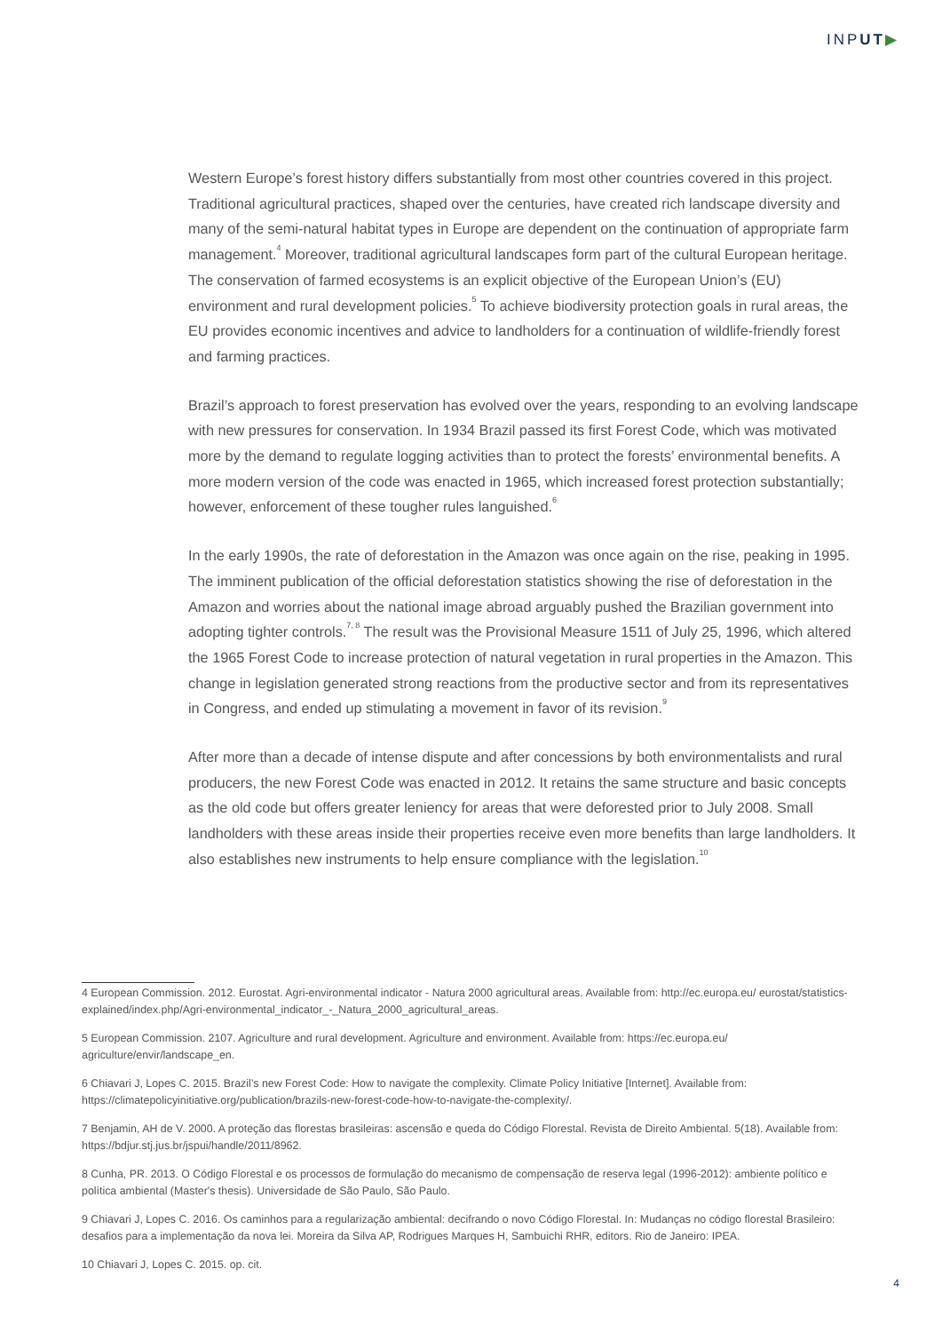INPUT▶
Western Europe’s forest history differs substantially from most other countries covered in this project. Traditional agricultural practices, shaped over the centuries, have created rich landscape diversity and many of the semi-natural habitat types in Europe are dependent on the continuation of appropriate farm management.<sup>4</sup> Moreover, traditional agricultural landscapes form part of the cultural European heritage. The conservation of farmed ecosystems is an explicit objective of the European Union’s (EU) environment and rural development policies.<sup>5</sup> To achieve biodiversity protection goals in rural areas, the EU provides economic incentives and advice to landholders for a continuation of wildlife-friendly forest and farming practices.
Brazil’s approach to forest preservation has evolved over the years, responding to an evolving landscape with new pressures for conservation. In 1934 Brazil passed its first Forest Code, which was motivated more by the demand to regulate logging activities than to protect the forests’ environmental benefits. A more modern version of the code was enacted in 1965, which increased forest protection substantially; however, enforcement of these tougher rules languished.<sup>6</sup>
In the early 1990s, the rate of deforestation in the Amazon was once again on the rise, peaking in 1995. The imminent publication of the official deforestation statistics showing the rise of deforestation in the Amazon and worries about the national image abroad arguably pushed the Brazilian government into adopting tighter controls.<sup>7, 8</sup> The result was the Provisional Measure 1511 of July 25, 1996, which altered the 1965 Forest Code to increase protection of natural vegetation in rural properties in the Amazon. This change in legislation generated strong reactions from the productive sector and from its representatives in Congress, and ended up stimulating a movement in favor of its revision.<sup>9</sup>
After more than a decade of intense dispute and after concessions by both environmentalists and rural producers, the new Forest Code was enacted in 2012. It retains the same structure and basic concepts as the old code but offers greater leniency for areas that were deforested prior to July 2008. Small landholders with these areas inside their properties receive even more benefits than large landholders. It also establishes new instruments to help ensure compliance with the legislation.<sup>10</sup>
4 European Commission. 2012. Eurostat. Agri-environmental indicator - Natura 2000 agricultural areas. Available from: http://ec.europa.eu/ eurostat/statistics-explained/index.php/Agri-environmental_indicator_-_Natura_2000_agricultural_areas.
5 European Commission. 2107. Agriculture and rural development. Agriculture and environment. Available from: https://ec.europa.eu/ agriculture/envir/landscape_en.
6 Chiavari J, Lopes C. 2015. Brazil’s new Forest Code: How to navigate the complexity. Climate Policy Initiative [Internet]. Available from: https://climatepolicyinitiative.org/publication/brazils-new-forest-code-how-to-navigate-the-complexity/.
7 Benjamin, AH de V. 2000. A proteção das florestas brasileiras: ascensão e queda do Código Florestal. Revista de Direito Ambiental. 5(18). Available from: https://bdjur.stj.jus.br/jspui/handle/2011/8962.
8 Cunha, PR. 2013. O Código Florestal e os processos de formulação do mecanismo de compensação de reserva legal (1996-2012): ambiente político e política ambiental (Master's thesis). Universidade de São Paulo, São Paulo.
9 Chiavari J, Lopes C. 2016. Os caminhos para a regularização ambiental: decifrando o novo Código Florestal. In: Mudanças no código florestal Brasileiro: desafios para a implementação da nova lei. Moreira da Silva AP, Rodrigues Marques H, Sambuichi RHR, editors. Rio de Janeiro: IPEA.
10 Chiavari J, Lopes C. 2015. op. cit.
4